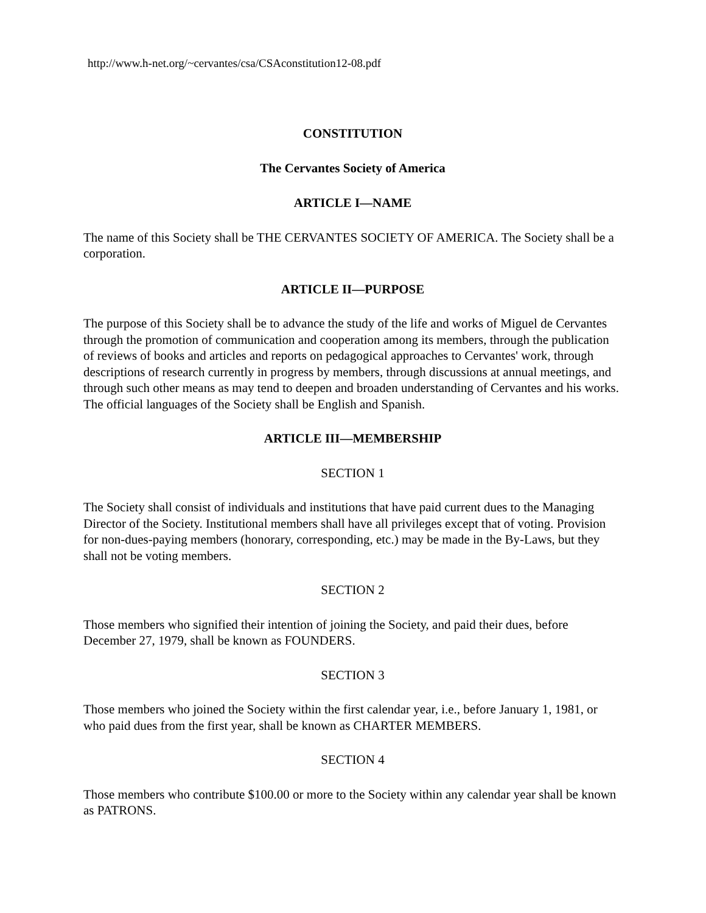http://www.h-net.org/~cervantes/csa/CSAconstitution12-08.pdf
CONSTITUTION
The Cervantes Society of America
ARTICLE I—NAME
The name of this Society shall be THE CERVANTES SOCIETY OF AMERICA. The Society shall be a corporation.
ARTICLE II—PURPOSE
The purpose of this Society shall be to advance the study of the life and works of Miguel de Cervantes through the promotion of communication and cooperation among its members, through the publication of reviews of books and articles and reports on pedagogical approaches to Cervantes' work, through descriptions of research currently in progress by members, through discussions at annual meetings, and through such other means as may tend to deepen and broaden understanding of Cervantes and his works. The official languages of the Society shall be English and Spanish.
ARTICLE III—MEMBERSHIP
SECTION 1
The Society shall consist of individuals and institutions that have paid current dues to the Managing Director of the Society. Institutional members shall have all privileges except that of voting. Provision for non-dues-paying members (honorary, corresponding, etc.) may be made in the By-Laws, but they shall not be voting members.
SECTION 2
Those members who signified their intention of joining the Society, and paid their dues, before December 27, 1979, shall be known as FOUNDERS.
SECTION 3
Those members who joined the Society within the first calendar year, i.e., before January 1, 1981, or who paid dues from the first year, shall be known as CHARTER MEMBERS.
SECTION 4
Those members who contribute $100.00 or more to the Society within any calendar year shall be known as PATRONS.